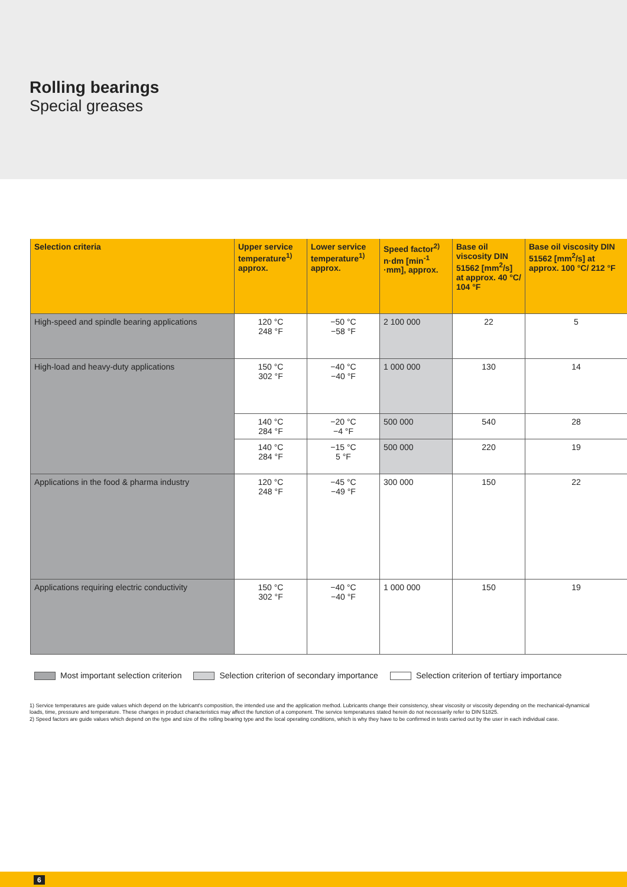Rolling bearings
Special greases
| Selection criteria | Upper service temperature<sup>1)</sup> approx. | Lower service temperature<sup>1)</sup> approx. | Speed factor<sup>2)</sup> n·dm [min<sup>-1</sup> ·mm], approx. | Base oil viscosity DIN 51562 [mm<sup>2</sup>/s] at approx. 40 °C/ 104 °F | Base oil viscosity DIN 51562 [mm<sup>2</sup>/s] at approx. 100 °C/ 212 °F |
| --- | --- | --- | --- | --- | --- |
| High-speed and spindle bearing applications | 120 °C 248 °F | −50 °C −58 °F | 2 100 000 | 22 | 5 |
| High-load and heavy-duty applications | 150 °C 302 °F | −40 °C −40 °F | 1 000 000 | 130 | 14 |
| | 140 °C 284 °F | −20 °C −4 °F | 500 000 | 540 | 28 |
| | 140 °C 284 °F | −15 °C 5 °F | 500 000 | 220 | 19 |
| Applications in the food & pharma industry | 120 °C 248 °F | −45 °C −49 °F | 300 000 | 150 | 22 |
| Applications requiring electric conductivity | 150 °C 302 °F | −40 °C −40 °F | 1 000 000 | 150 | 19 |
Most important selection criterion Selection criterion of secondary importance Selection criterion of tertiary importance
1) Service temperatures are guide values which depend on the lubricant's composition, the intended use and the application method. Lubricants change their consistency, shear viscosity or viscosity depending on the mechanical-dynamical loads, time, pressure and temperature. These changes in product characteristics may affect the function of a component. The service temperatures stated herein do not necessarily refer to DIN 51825.
2) Speed factors are guide values which depend on the type and size of the rolling bearing type and the local operating conditions, which is why they have to be confirmed in tests carried out by the user in each individual case.
6